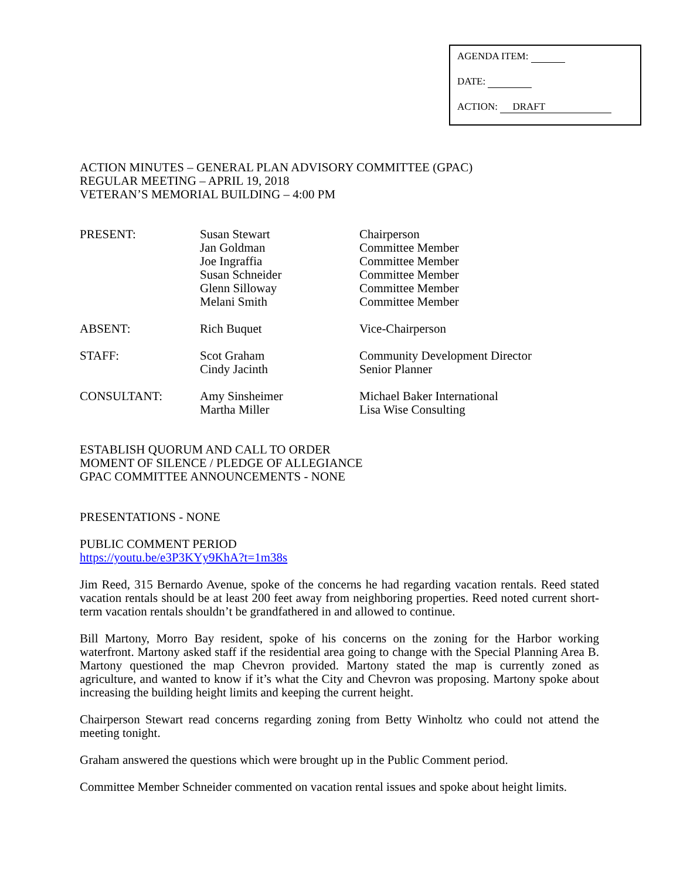AGENDA ITEM:
DATE:
ACTION: DRAFT
ACTION MINUTES – GENERAL PLAN ADVISORY COMMITTEE (GPAC)
REGULAR MEETING – APRIL 19, 2018
VETERAN’S MEMORIAL BUILDING – 4:00 PM
| PRESENT: | Susan Stewart Jan Goldman Joe Ingraffia Susan Schneider Glenn Silloway Melani Smith | Chairperson Committee Member Committee Member Committee Member Committee Member Committee Member |
| ABSENT: | Rich Buquet | Vice-Chairperson |
| STAFF: | Scot Graham Cindy Jacinth | Community Development Director Senior Planner |
| CONSULTANT: | Amy Sinsheimer Martha Miller | Michael Baker International Lisa Wise Consulting |
ESTABLISH QUORUM AND CALL TO ORDER
MOMENT OF SILENCE / PLEDGE OF ALLEGIANCE
GPAC COMMITTEE ANNOUNCEMENTS - NONE
PRESENTATIONS - NONE
PUBLIC COMMENT PERIOD
https://youtu.be/e3P3KYy9KhA?t=1m38s
Jim Reed, 315 Bernardo Avenue, spoke of the concerns he had regarding vacation rentals. Reed stated vacation rentals should be at least 200 feet away from neighboring properties. Reed noted current short-term vacation rentals shouldn’t be grandfathered in and allowed to continue.
Bill Martony, Morro Bay resident, spoke of his concerns on the zoning for the Harbor working waterfront. Martony asked staff if the residential area going to change with the Special Planning Area B. Martony questioned the map Chevron provided. Martony stated the map is currently zoned as agriculture, and wanted to know if it’s what the City and Chevron was proposing. Martony spoke about increasing the building height limits and keeping the current height.
Chairperson Stewart read concerns regarding zoning from Betty Winholtz who could not attend the meeting tonight.
Graham answered the questions which were brought up in the Public Comment period.
Committee Member Schneider commented on vacation rental issues and spoke about height limits.